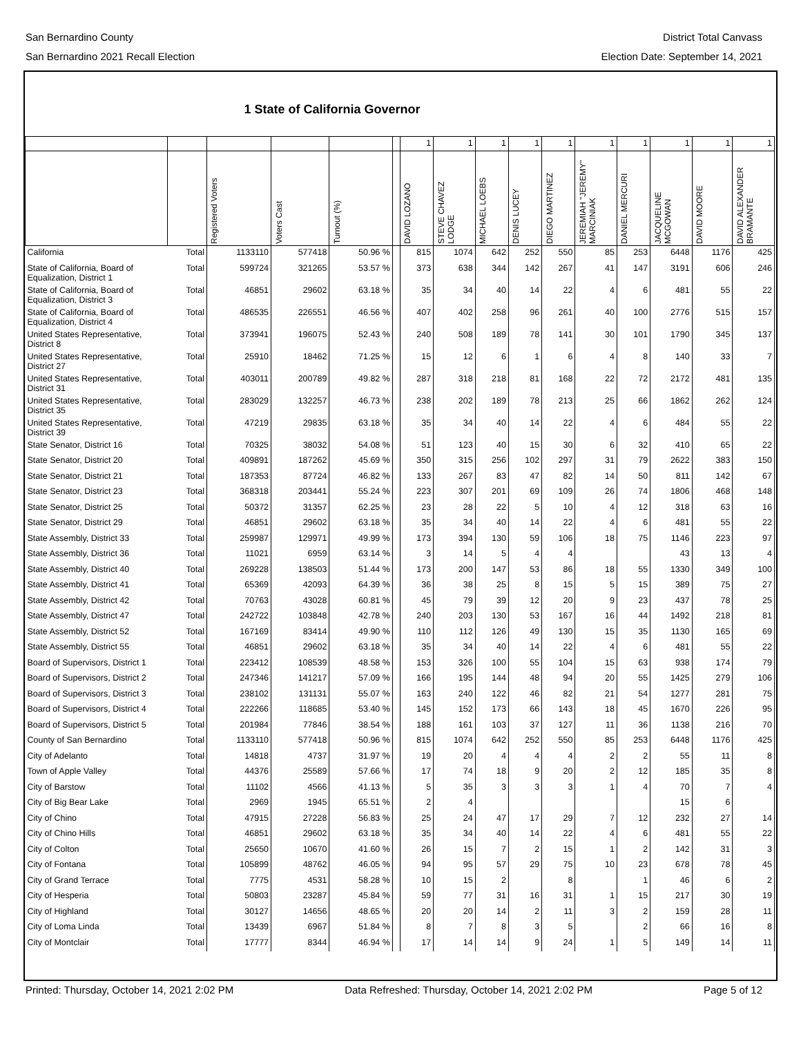San Bernardino County
San Bernardino 2021 Recall Election District Total Canvass
Election Date: September 14, 2021
1 State of California Governor
| | | | | | | 1 | 1 | 1 | 1 | 1 | 1 | 1 | 1 | 1 | 1 |
| | | Registered Voters | Voters Cast | Turnout (%) | | DAVID LOZANO | STEVE CHAVEZ LODGE | MICHAEL LOEBS | DENIS LUCEY | DIEGO MARTINEZ | JEREMIAH "JEREMY" MARCINIAK | DANIEL MERCURI | JACQUELINE MCGOWAN | DAVID MOORE | DAVID ALEXANDER BRAMANTE |
| California | Total | 1133110 | 577418 | 50.96 % | | 815 | 1074 | 642 | 252 | 550 | 85 | 253 | 6448 | 1176 | 425 |
| State of California, Board of Equalization, District 1 | Total | 599724 | 321265 | 53.57 % | | 373 | 638 | 344 | 142 | 267 | 41 | 147 | 3191 | 606 | 246 |
| State of California, Board of Equalization, District 3 | Total | 46851 | 29602 | 63.18 % | | 35 | 34 | 40 | 14 | 22 | 4 | 6 | 481 | 55 | 22 |
| State of California, Board of Equalization, District 4 | Total | 486535 | 226551 | 46.56 % | | 407 | 402 | 258 | 96 | 261 | 40 | 100 | 2776 | 515 | 157 |
| United States Representative, District 8 | Total | 373941 | 196075 | 52.43 % | | 240 | 508 | 189 | 78 | 141 | 30 | 101 | 1790 | 345 | 137 |
| United States Representative, District 27 | Total | 25910 | 18462 | 71.25 % | | 15 | 12 | 6 | 1 | 6 | 4 | 8 | 140 | 33 | 7 |
| United States Representative, District 31 | Total | 403011 | 200789 | 49.82 % | | 287 | 318 | 218 | 81 | 168 | 22 | 72 | 2172 | 481 | 135 |
| United States Representative, District 35 | Total | 283029 | 132257 | 46.73 % | | 238 | 202 | 189 | 78 | 213 | 25 | 66 | 1862 | 262 | 124 |
| United States Representative, District 39 | Total | 47219 | 29835 | 63.18 % | | 35 | 34 | 40 | 14 | 22 | 4 | 6 | 484 | 55 | 22 |
| State Senator, District 16 | Total | 70325 | 38032 | 54.08 % | | 51 | 123 | 40 | 15 | 30 | 6 | 32 | 410 | 65 | 22 |
| State Senator, District 20 | Total | 409891 | 187262 | 45.69 % | | 350 | 315 | 256 | 102 | 297 | 31 | 79 | 2622 | 383 | 150 |
| State Senator, District 21 | Total | 187353 | 87724 | 46.82 % | | 133 | 267 | 83 | 47 | 82 | 14 | 50 | 811 | 142 | 67 |
| State Senator, District 23 | Total | 368318 | 203441 | 55.24 % | | 223 | 307 | 201 | 69 | 109 | 26 | 74 | 1806 | 468 | 148 |
| State Senator, District 25 | Total | 50372 | 31357 | 62.25 % | | 23 | 28 | 22 | 5 | 10 | 4 | 12 | 318 | 63 | 16 |
| State Senator, District 29 | Total | 46851 | 29602 | 63.18 % | | 35 | 34 | 40 | 14 | 22 | 4 | 6 | 481 | 55 | 22 |
| State Assembly, District 33 | Total | 259987 | 129971 | 49.99 % | | 173 | 394 | 130 | 59 | 106 | 18 | 75 | 1146 | 223 | 97 |
| State Assembly, District 36 | Total | 11021 | 6959 | 63.14 % | | 3 | 14 | 5 | 4 | 4 | | | 43 | 13 | 4 |
| State Assembly, District 40 | Total | 269228 | 138503 | 51.44 % | | 173 | 200 | 147 | 53 | 86 | 18 | 55 | 1330 | 349 | 100 |
| State Assembly, District 41 | Total | 65369 | 42093 | 64.39 % | | 36 | 38 | 25 | 8 | 15 | 5 | 15 | 389 | 75 | 27 |
| State Assembly, District 42 | Total | 70763 | 43028 | 60.81 % | | 45 | 79 | 39 | 12 | 20 | 9 | 23 | 437 | 78 | 25 |
| State Assembly, District 47 | Total | 242722 | 103848 | 42.78 % | | 240 | 203 | 130 | 53 | 167 | 16 | 44 | 1492 | 218 | 81 |
| State Assembly, District 52 | Total | 167169 | 83414 | 49.90 % | | 110 | 112 | 126 | 49 | 130 | 15 | 35 | 1130 | 165 | 69 |
| State Assembly, District 55 | Total | 46851 | 29602 | 63.18 % | | 35 | 34 | 40 | 14 | 22 | 4 | 6 | 481 | 55 | 22 |
| Board of Supervisors, District 1 | Total | 223412 | 108539 | 48.58 % | | 153 | 326 | 100 | 55 | 104 | 15 | 63 | 938 | 174 | 79 |
| Board of Supervisors, District 2 | Total | 247346 | 141217 | 57.09 % | | 166 | 195 | 144 | 48 | 94 | 20 | 55 | 1425 | 279 | 106 |
| Board of Supervisors, District 3 | Total | 238102 | 131131 | 55.07 % | | 163 | 240 | 122 | 46 | 82 | 21 | 54 | 1277 | 281 | 75 |
| Board of Supervisors, District 4 | Total | 222266 | 118685 | 53.40 % | | 145 | 152 | 173 | 66 | 143 | 18 | 45 | 1670 | 226 | 95 |
| Board of Supervisors, District 5 | Total | 201984 | 77846 | 38.54 % | | 188 | 161 | 103 | 37 | 127 | 11 | 36 | 1138 | 216 | 70 |
| County of San Bernardino | Total | 1133110 | 577418 | 50.96 % | | 815 | 1074 | 642 | 252 | 550 | 85 | 253 | 6448 | 1176 | 425 |
| City of Adelanto | Total | 14818 | 4737 | 31.97 % | | 19 | 20 | 4 | 4 | 4 | 2 | 2 | 55 | 11 | 8 |
| Town of Apple Valley | Total | 44376 | 25589 | 57.66 % | | 17 | 74 | 18 | 9 | 20 | 2 | 12 | 185 | 35 | 8 |
| City of Barstow | Total | 11102 | 4566 | 41.13 % | | 5 | 35 | 3 | 3 | 3 | 1 | 4 | 70 | 7 | 4 |
| City of Big Bear Lake | Total | 2969 | 1945 | 65.51 % | | 2 | 4 | | | | | | 15 | 6 | |
| City of Chino | Total | 47915 | 27228 | 56.83 % | | 25 | 24 | 47 | 17 | 29 | 7 | 12 | 232 | 27 | 14 |
| City of Chino Hills | Total | 46851 | 29602 | 63.18 % | | 35 | 34 | 40 | 14 | 22 | 4 | 6 | 481 | 55 | 22 |
| City of Colton | Total | 25650 | 10670 | 41.60 % | | 26 | 15 | 7 | 2 | 15 | 1 | 2 | 142 | 31 | 3 |
| City of Fontana | Total | 105899 | 48762 | 46.05 % | | 94 | 95 | 57 | 29 | 75 | 10 | 23 | 678 | 78 | 45 |
| City of Grand Terrace | Total | 7775 | 4531 | 58.28 % | | 10 | 15 | 2 | | 8 | | 1 | 46 | 6 | 2 |
| City of Hesperia | Total | 50803 | 23287 | 45.84 % | | 59 | 77 | 31 | 16 | 31 | 1 | 15 | 217 | 30 | 19 |
| City of Highland | Total | 30127 | 14656 | 48.65 % | | 20 | 20 | 14 | 2 | 11 | 3 | 2 | 159 | 28 | 11 |
| City of Loma Linda | Total | 13439 | 6967 | 51.84 % | | 8 | 7 | 8 | 3 | 5 | | 2 | 66 | 16 | 8 |
| City of Montclair | Total | 17777 | 8344 | 46.94 % | | 17 | 14 | 14 | 9 | 24 | 1 | 5 | 149 | 14 | 11 |
Printed: Thursday, October 14, 2021 2:02 PM Data Refreshed: Thursday, October 14, 2021 2:02 PM Page 5 of 12